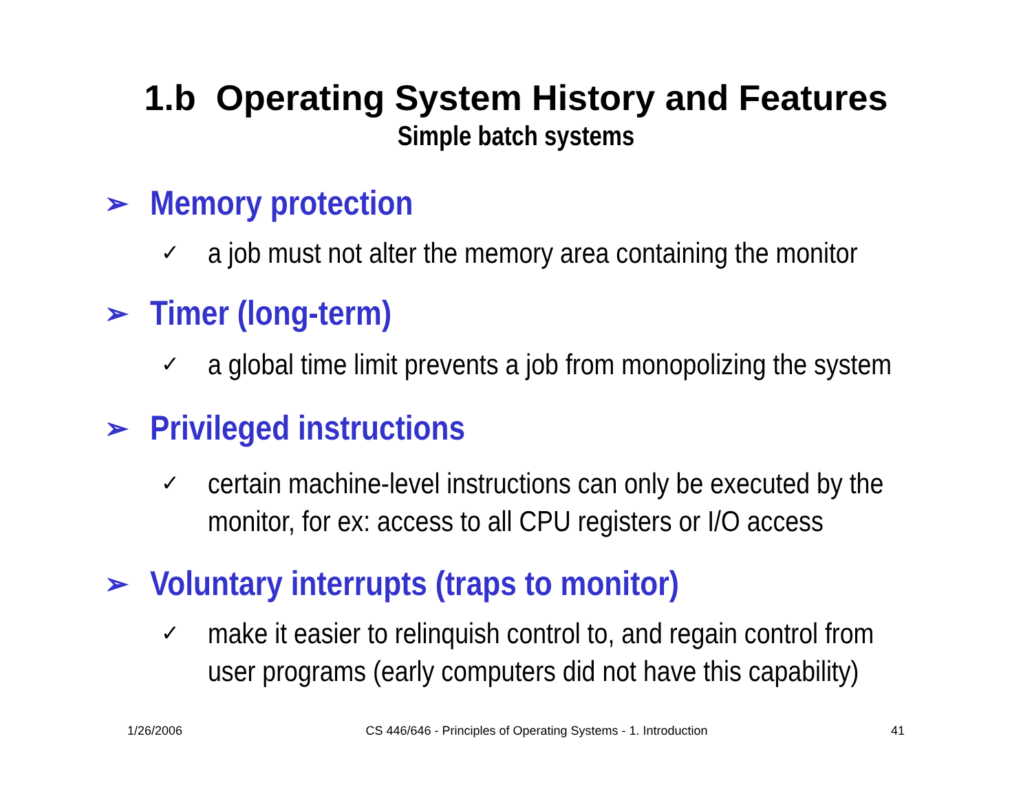1.b Operating System History and Features
Simple batch systems
➢ Memory protection
✓ a job must not alter the memory area containing the monitor
➢ Timer (long-term)
✓ a global time limit prevents a job from monopolizing the system
➢ Privileged instructions
✓ certain machine-level instructions can only be executed by the
monitor, for ex: access to all CPU registers or I/O access
➢ Voluntary interrupts (traps to monitor)
✓ make it easier to relinquish control to, and regain control from
user programs (early computers did not have this capability)
1/26/2006 CS 446/646 - Principles of Operating Systems - 1. Introduction 41